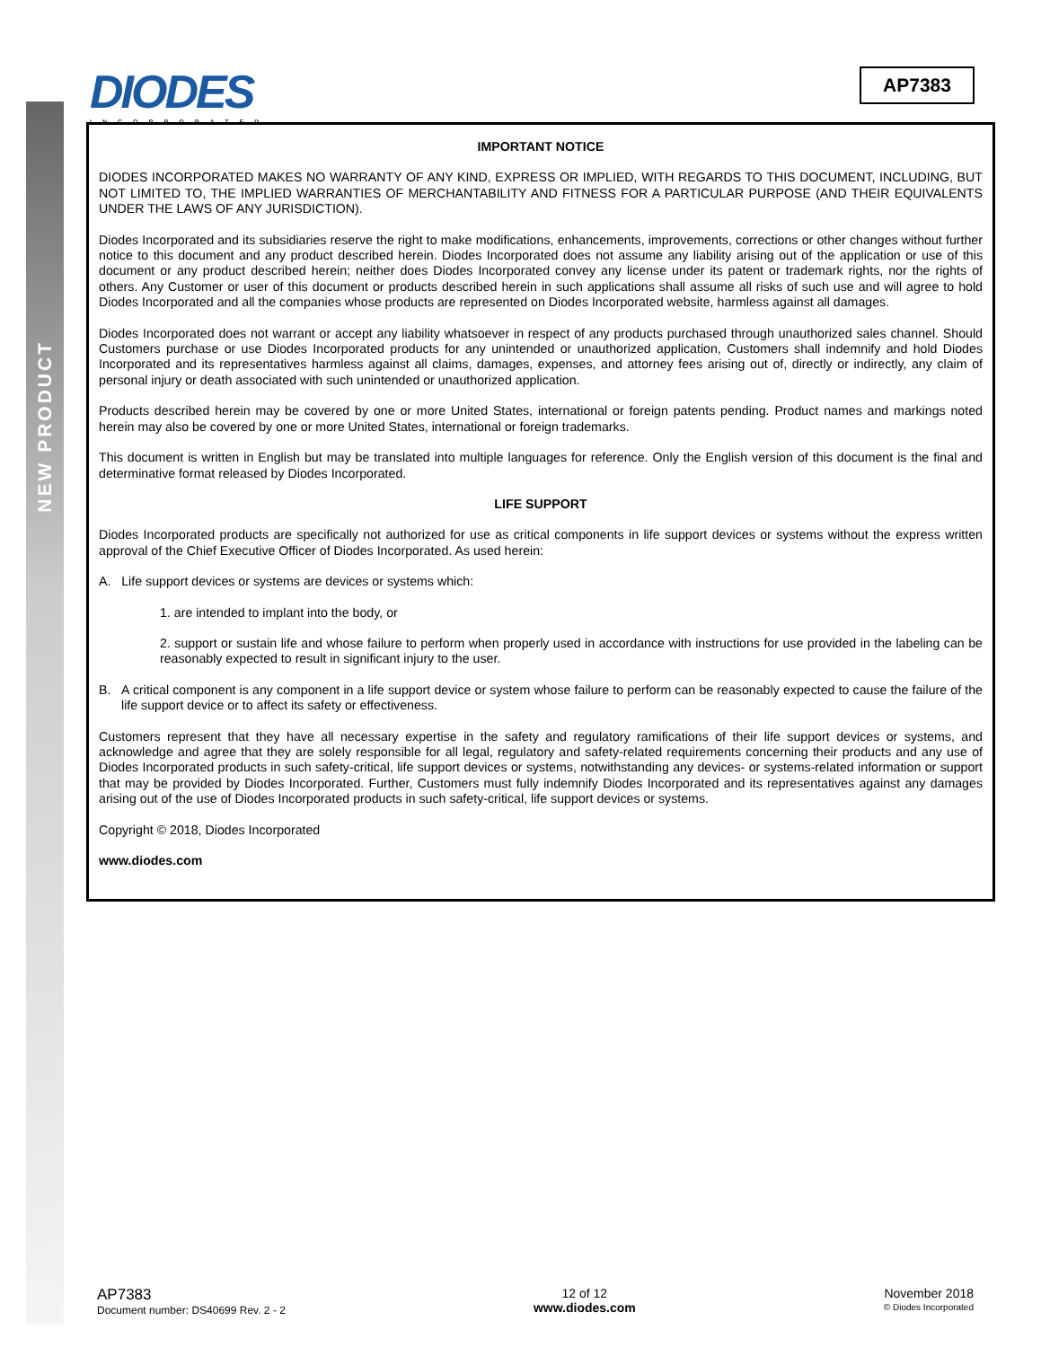NEW PRODUCT
DIODES
INCORPORATED
AP7383
IMPORTANT NOTICE
DIODES INCORPORATED MAKES NO WARRANTY OF ANY KIND, EXPRESS OR IMPLIED, WITH REGARDS TO THIS DOCUMENT, INCLUDING, BUT NOT LIMITED TO, THE IMPLIED WARRANTIES OF MERCHANTABILITY AND FITNESS FOR A PARTICULAR PURPOSE (AND THEIR EQUIVALENTS UNDER THE LAWS OF ANY JURISDICTION).
Diodes Incorporated and its subsidiaries reserve the right to make modifications, enhancements, improvements, corrections or other changes without further notice to this document and any product described herein. Diodes Incorporated does not assume any liability arising out of the application or use of this document or any product described herein; neither does Diodes Incorporated convey any license under its patent or trademark rights, nor the rights of others. Any Customer or user of this document or products described herein in such applications shall assume all risks of such use and will agree to hold Diodes Incorporated and all the companies whose products are represented on Diodes Incorporated website, harmless against all damages.
Diodes Incorporated does not warrant or accept any liability whatsoever in respect of any products purchased through unauthorized sales channel. Should Customers purchase or use Diodes Incorporated products for any unintended or unauthorized application, Customers shall indemnify and hold Diodes Incorporated and its representatives harmless against all claims, damages, expenses, and attorney fees arising out of, directly or indirectly, any claim of personal injury or death associated with such unintended or unauthorized application.
Products described herein may be covered by one or more United States, international or foreign patents pending. Product names and markings noted herein may also be covered by one or more United States, international or foreign trademarks.
This document is written in English but may be translated into multiple languages for reference. Only the English version of this document is the final and determinative format released by Diodes Incorporated.
LIFE SUPPORT
Diodes Incorporated products are specifically not authorized for use as critical components in life support devices or systems without the express written approval of the Chief Executive Officer of Diodes Incorporated. As used herein:
A. Life support devices or systems are devices or systems which:
1. are intended to implant into the body, or
2. support or sustain life and whose failure to perform when properly used in accordance with instructions for use provided in the labeling can be reasonably expected to result in significant injury to the user.
B. A critical component is any component in a life support device or system whose failure to perform can be reasonably expected to cause the failure of the life support device or to affect its safety or effectiveness.
Customers represent that they have all necessary expertise in the safety and regulatory ramifications of their life support devices or systems, and acknowledge and agree that they are solely responsible for all legal, regulatory and safety-related requirements concerning their products and any use of Diodes Incorporated products in such safety-critical, life support devices or systems, notwithstanding any devices- or systems-related information or support that may be provided by Diodes Incorporated. Further, Customers must fully indemnify Diodes Incorporated and its representatives against any damages arising out of the use of Diodes Incorporated products in such safety-critical, life support devices or systems.
Copyright © 2018, Diodes Incorporated
www.diodes.com
AP7383
Document number: DS40699 Rev. 2 - 2
12 of 12
www.diodes.com
November 2018
© Diodes Incorporated